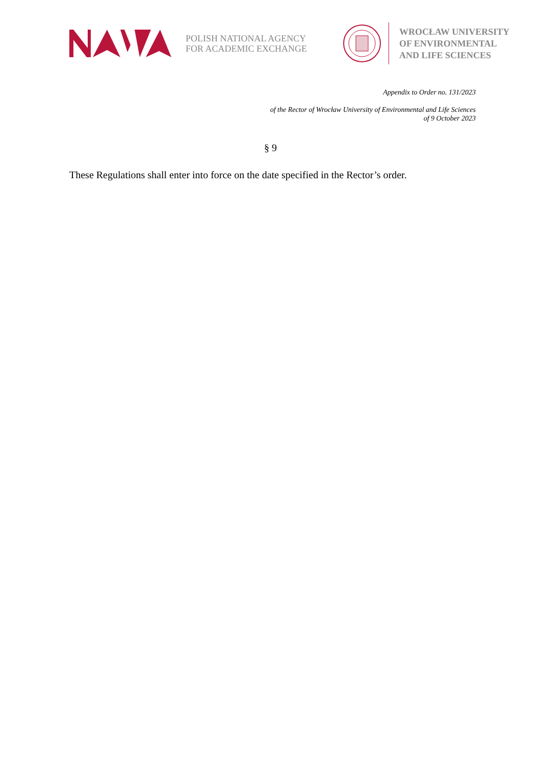POLISH NATIONAL AGENCY
FOR ACADEMIC EXCHANGE
WROCŁAW UNIVERSITY
OF ENVIRONMENTAL
AND LIFE SCIENCES
Appendix to Order no. 131/2023
of the Rector of Wrocław University of Environmental and Life Sciences
of 9 October 2023
§ 9
These Regulations shall enter into force on the date specified in the Rector’s order.